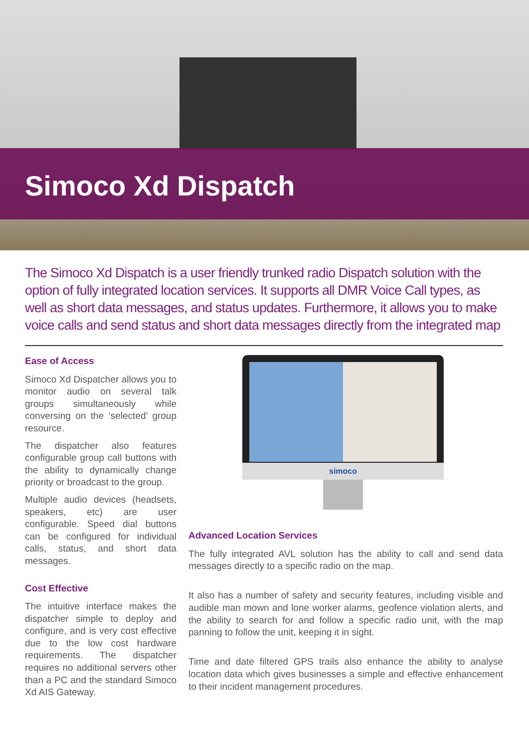Simoco Xd Dispatch
The Simoco Xd Dispatch is a user friendly trunked radio Dispatch solution with the option of fully integrated location services. It supports all DMR Voice Call types, as well as short data messages, and status updates. Furthermore, it allows you to make voice calls and send status and short data messages directly from the integrated map
Ease of Access
Simoco Xd Dispatcher allows you to monitor audio on several talk groups simultaneously while conversing on the ‘selected’ group resource.
The dispatcher also features configurable group call buttons with the ability to dynamically change priority or broadcast to the group.
Multiple audio devices (headsets, speakers, etc) are user configurable. Speed dial buttons can be configured for individual calls, status, and short data messages.
Cost Effective
The intuitive interface makes the dispatcher simple to deploy and configure, and is very cost effective due to the low cost hardware requirements. The dispatcher requires no additional servers other than a PC and the standard Simoco Xd AIS Gateway.
simoco
Advanced Location Services
The fully integrated AVL solution has the ability to call and send data messages directly to a specific radio on the map.
It also has a number of safety and security features, including visible and audible man mown and lone worker alarms, geofence violation alerts, and the ability to search for and follow a specific radio unit, with the map panning to follow the unit, keeping it in sight.
Time and date filtered GPS trails also enhance the ability to analyse location data which gives businesses a simple and effective enhancement to their incident management procedures.